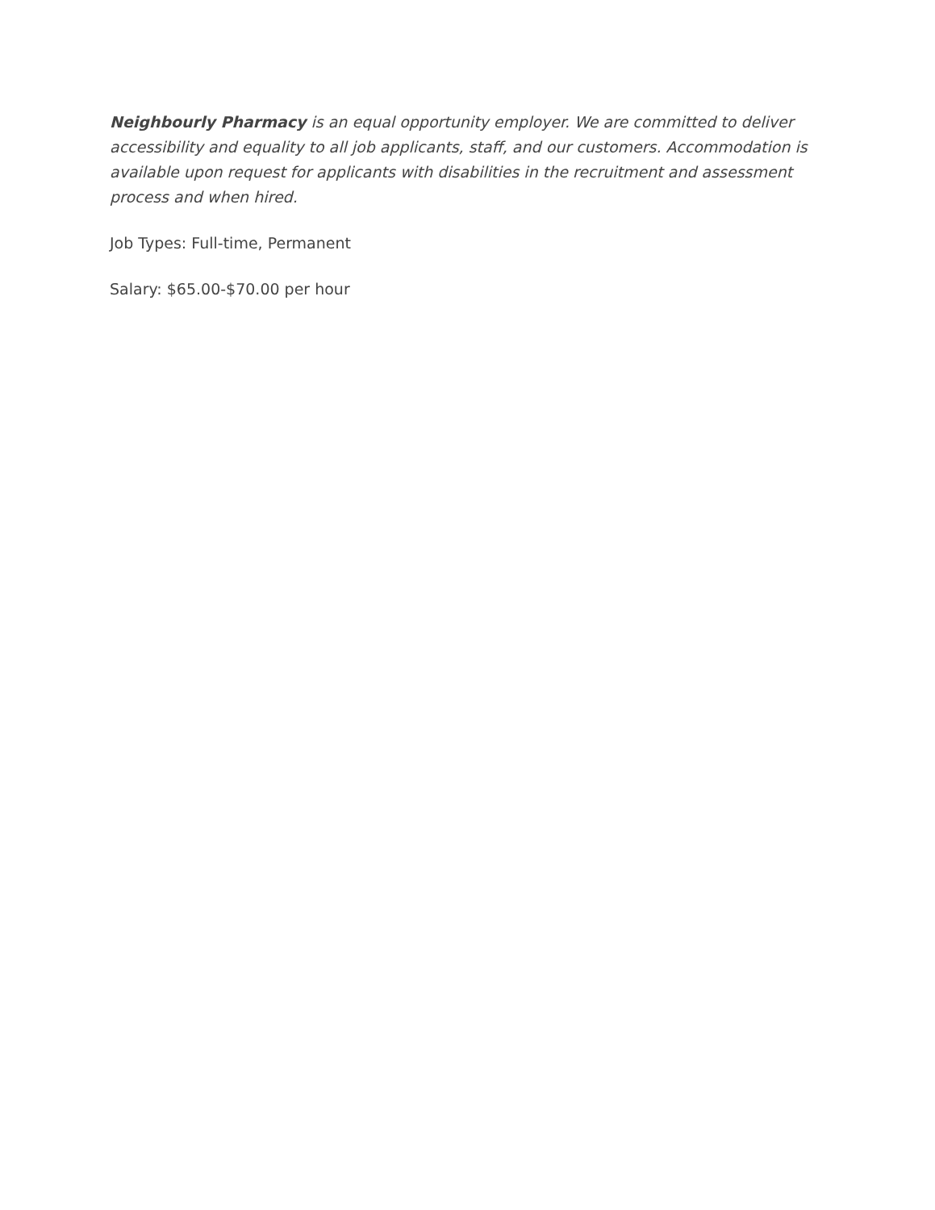Neighbourly Pharmacy is an equal opportunity employer. We are committed to deliver accessibility and equality to all job applicants, staff, and our customers. Accommodation is available upon request for applicants with disabilities in the recruitment and assessment process and when hired.
Job Types: Full-time, Permanent
Salary: $65.00-$70.00 per hour